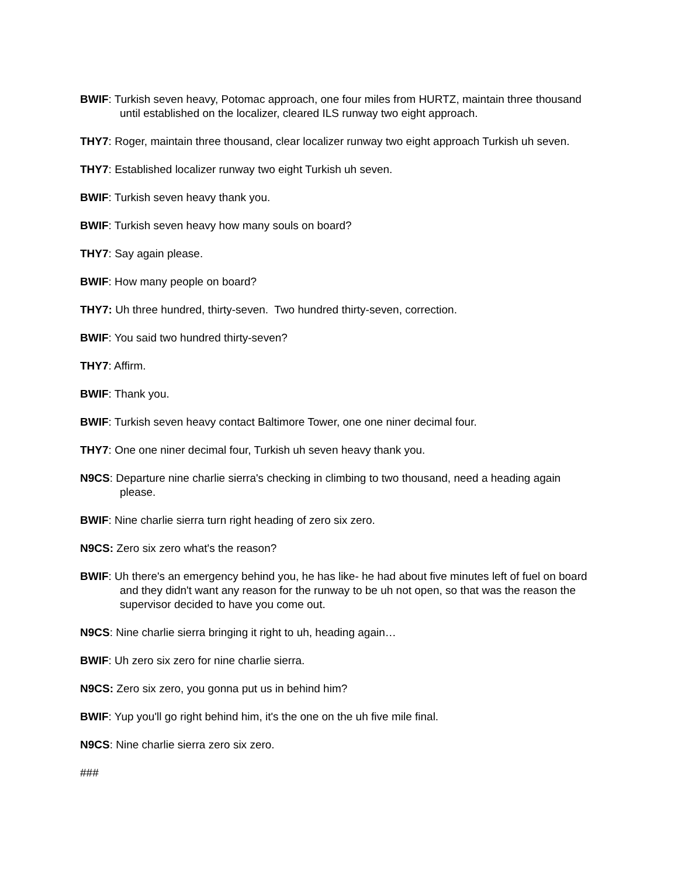BWIF: Turkish seven heavy, Potomac approach, one four miles from HURTZ, maintain three thousand until established on the localizer, cleared ILS runway two eight approach.
THY7: Roger, maintain three thousand, clear localizer runway two eight approach Turkish uh seven.
THY7: Established localizer runway two eight Turkish uh seven.
BWIF: Turkish seven heavy thank you.
BWIF: Turkish seven heavy how many souls on board?
THY7: Say again please.
BWIF: How many people on board?
THY7: Uh three hundred, thirty-seven. Two hundred thirty-seven, correction.
BWIF: You said two hundred thirty-seven?
THY7: Affirm.
BWIF: Thank you.
BWIF: Turkish seven heavy contact Baltimore Tower, one one niner decimal four.
THY7: One one niner decimal four, Turkish uh seven heavy thank you.
N9CS: Departure nine charlie sierra's checking in climbing to two thousand, need a heading again please.
BWIF: Nine charlie sierra turn right heading of zero six zero.
N9CS: Zero six zero what's the reason?
BWIF: Uh there's an emergency behind you, he has like- he had about five minutes left of fuel on board and they didn't want any reason for the runway to be uh not open, so that was the reason the supervisor decided to have you come out.
N9CS: Nine charlie sierra bringing it right to uh, heading again…
BWIF: Uh zero six zero for nine charlie sierra.
N9CS: Zero six zero, you gonna put us in behind him?
BWIF: Yup you'll go right behind him, it's the one on the uh five mile final.
N9CS: Nine charlie sierra zero six zero.
###